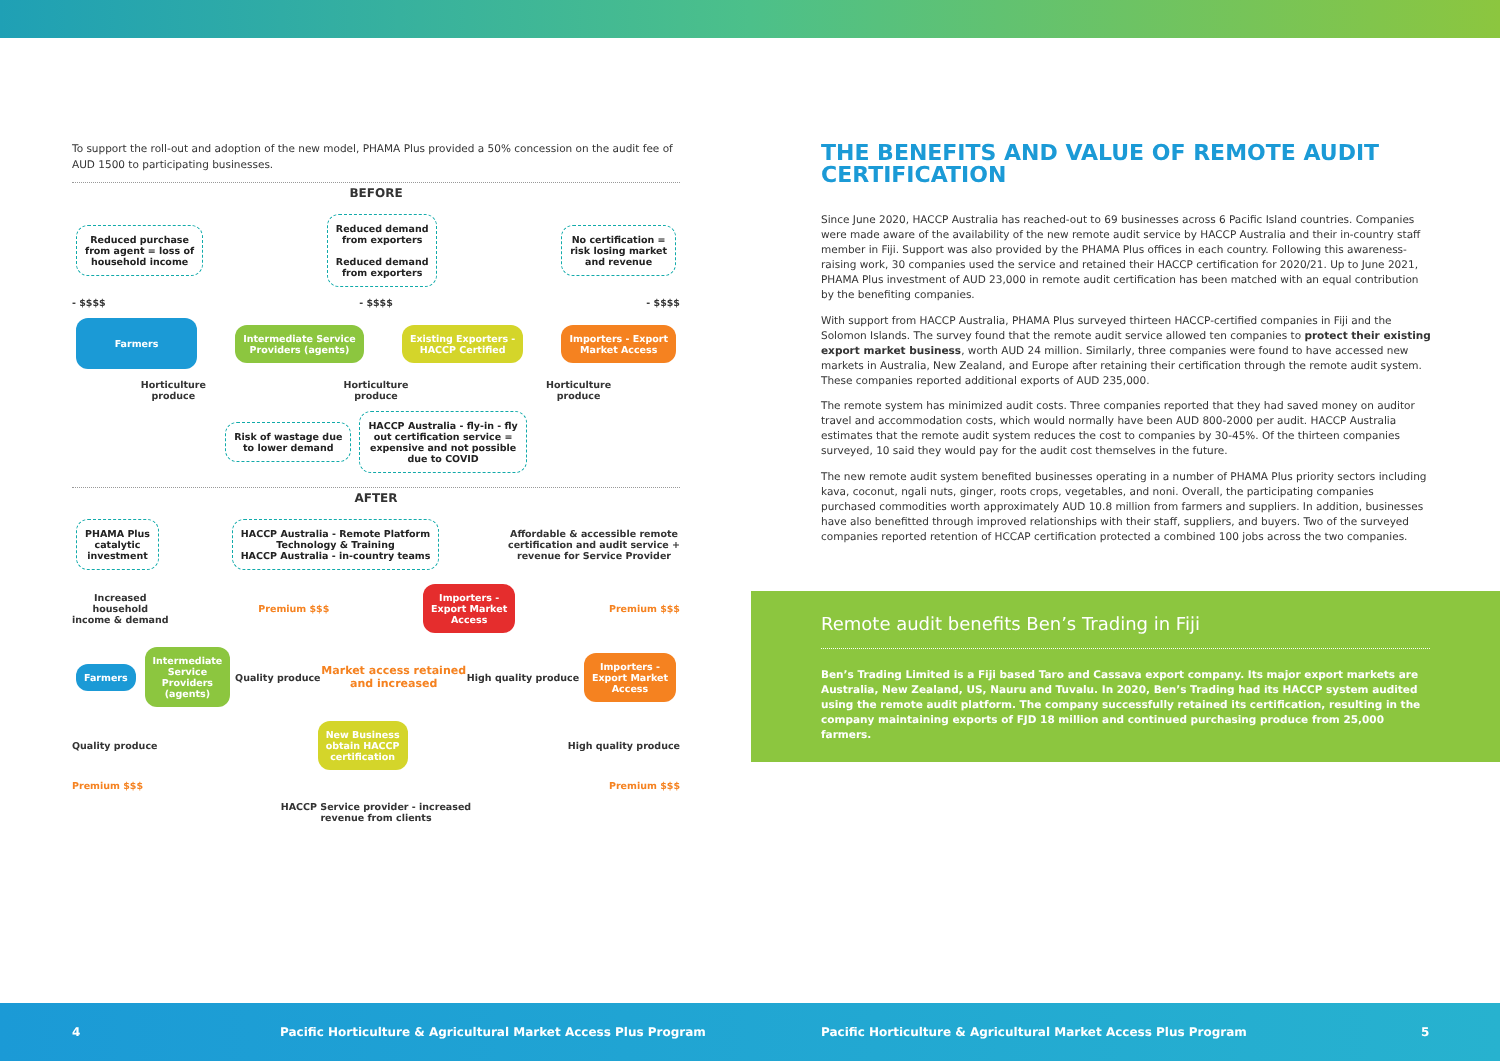To support the roll-out and adoption of the new model, PHAMA Plus provided a 50% concession on the audit fee of AUD 1500 to participating businesses.
BEFORE
Reduced purchase
from agent = loss of
household income Reduced demand
from exporters
Reduced demand
from exporters No certification =
risk losing market
and revenue
- $$$$ - $$$$ - $$$$
Farmers Intermediate Service
Providers (agents) Existing Exporters -
HACCP Certified Importers - Export
Market Access
Horticulture
produce Horticulture
produce Horticulture
produce
Risk of wastage due
to lower demand HACCP Australia - fly-in - fly
out certification service =
expensive and not possible
due to COVID
AFTER
PHAMA Plus
catalytic
investment HACCP Australia - Remote Platform
Technology & Training
HACCP Australia - in-country teams Affordable & accessible remote
certification and audit service +
revenue for Service Provider
Increased
household
income & demand Premium $$$ Importers -
Export Market
Access Premium $$$
Farmers Intermediate
Service
Providers
(agents) Quality produce Market access retained
and increased High quality produce Importers -
Export Market
Access
Quality produce New Business
obtain HACCP
certification High quality produce
Premium $$$ Premium $$$
HACCP Service provider - increased
revenue from clients
THE BENEFITS AND VALUE OF REMOTE AUDIT CERTIFICATION
Since June 2020, HACCP Australia has reached-out to 69 businesses across 6 Pacific Island countries. Companies were made aware of the availability of the new remote audit service by HACCP Australia and their in-country staff member in Fiji. Support was also provided by the PHAMA Plus offices in each country. Following this awareness-raising work, 30 companies used the service and retained their HACCP certification for 2020/21. Up to June 2021, PHAMA Plus investment of AUD 23,000 in remote audit certification has been matched with an equal contribution by the benefiting companies.
With support from HACCP Australia, PHAMA Plus surveyed thirteen HACCP-certified companies in Fiji and the Solomon Islands. The survey found that the remote audit service allowed ten companies to protect their existing export market business, worth AUD 24 million. Similarly, three companies were found to have accessed new markets in Australia, New Zealand, and Europe after retaining their certification through the remote audit system. These companies reported additional exports of AUD 235,000.
The remote system has minimized audit costs. Three companies reported that they had saved money on auditor travel and accommodation costs, which would normally have been AUD 800-2000 per audit. HACCP Australia estimates that the remote audit system reduces the cost to companies by 30-45%. Of the thirteen companies surveyed, 10 said they would pay for the audit cost themselves in the future.
The new remote audit system benefited businesses operating in a number of PHAMA Plus priority sectors including kava, coconut, ngali nuts, ginger, roots crops, vegetables, and noni. Overall, the participating companies purchased commodities worth approximately AUD 10.8 million from farmers and suppliers. In addition, businesses have also benefitted through improved relationships with their staff, suppliers, and buyers. Two of the surveyed companies reported retention of HCCAP certification protected a combined 100 jobs across the two companies.
Remote audit benefits Ben’s Trading in Fiji
Ben’s Trading Limited is a Fiji based Taro and Cassava export company. Its major export markets are Australia, New Zealand, US, Nauru and Tuvalu. In 2020, Ben’s Trading had its HACCP system audited using the remote audit platform. The company successfully retained its certification, resulting in the company maintaining exports of FJD 18 million and continued purchasing produce from 25,000 farmers.
4 Pacific Horticulture & Agricultural Market Access Plus Program Pacific Horticulture & Agricultural Market Access Plus Program 5